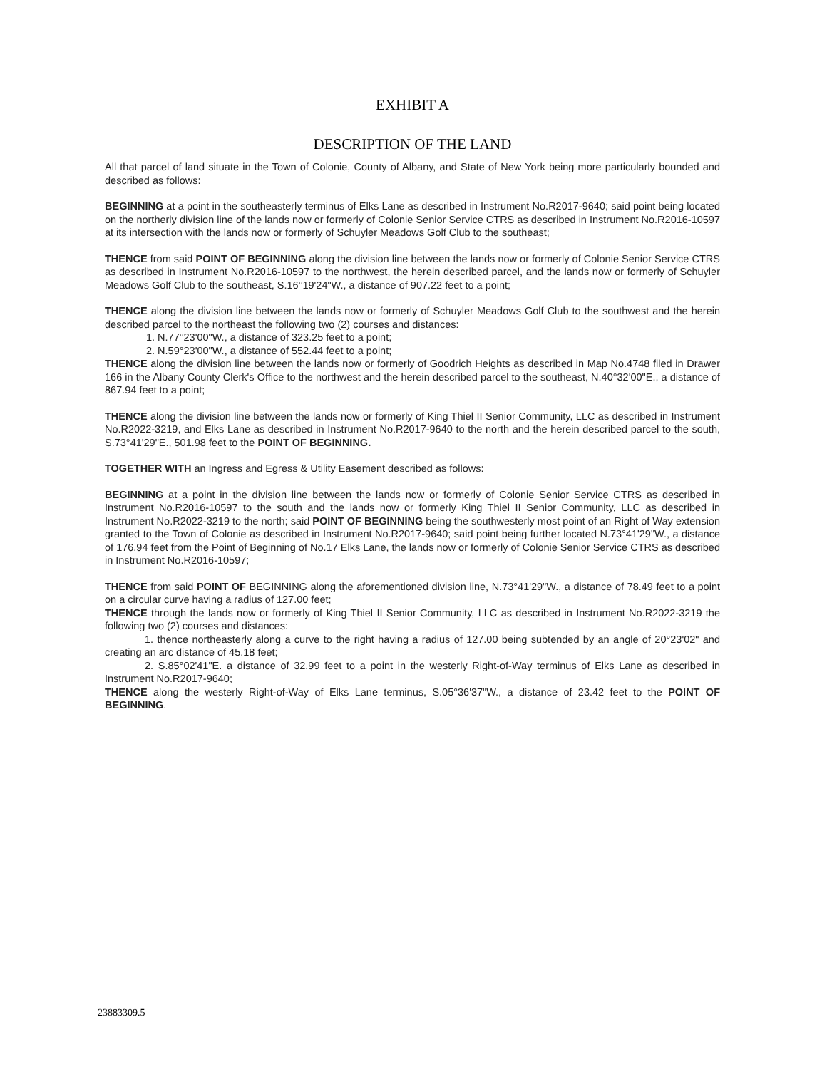EXHIBIT A
DESCRIPTION OF THE LAND
All that parcel of land situate in the Town of Colonie, County of Albany, and State of New York being more particularly bounded and described as follows:
BEGINNING at a point in the southeasterly terminus of Elks Lane as described in Instrument No.R2017-9640; said point being located on the northerly division line of the lands now or formerly of Colonie Senior Service CTRS as described in Instrument No.R2016-10597 at its intersection with the lands now or formerly of Schuyler Meadows Golf Club to the southeast;
THENCE from said POINT OF BEGINNING along the division line between the lands now or formerly of Colonie Senior Service CTRS as described in Instrument No.R2016-10597 to the northwest, the herein described parcel, and the lands now or formerly of Schuyler Meadows Golf Club to the southeast, S.16°19'24"W., a distance of 907.22 feet to a point;
THENCE along the division line between the lands now or formerly of Schuyler Meadows Golf Club to the southwest and the herein described parcel to the northeast the following two (2) courses and distances:
1. N.77°23'00"W., a distance of 323.25 feet to a point;
2. N.59°23'00"W., a distance of 552.44 feet to a point;
THENCE along the division line between the lands now or formerly of Goodrich Heights as described in Map No.4748 filed in Drawer 166 in the Albany County Clerk's Office to the northwest and the herein described parcel to the southeast, N.40°32'00"E., a distance of 867.94 feet to a point;
THENCE along the division line between the lands now or formerly of King Thiel II Senior Community, LLC as described in Instrument No.R2022-3219, and Elks Lane as described in Instrument No.R2017-9640 to the north and the herein described parcel to the south, S.73°41'29"E., 501.98 feet to the POINT OF BEGINNING.
TOGETHER WITH an Ingress and Egress & Utility Easement described as follows:
BEGINNING at a point in the division line between the lands now or formerly of Colonie Senior Service CTRS as described in Instrument No.R2016-10597 to the south and the lands now or formerly King Thiel II Senior Community, LLC as described in Instrument No.R2022-3219 to the north; said POINT OF BEGINNING being the southwesterly most point of an Right of Way extension granted to the Town of Colonie as described in Instrument No.R2017-9640; said point being further located N.73°41'29"W., a distance of 176.94 feet from the Point of Beginning of No.17 Elks Lane, the lands now or formerly of Colonie Senior Service CTRS as described in Instrument No.R2016-10597;
THENCE from said POINT OF BEGINNING along the aforementioned division line, N.73°41'29"W., a distance of 78.49 feet to a point on a circular curve having a radius of 127.00 feet;
THENCE through the lands now or formerly of King Thiel II Senior Community, LLC as described in Instrument No.R2022-3219 the following two (2) courses and distances:
1. thence northeasterly along a curve to the right having a radius of 127.00 being subtended by an angle of 20°23'02" and creating an arc distance of 45.18 feet;
2. S.85°02'41"E. a distance of 32.99 feet to a point in the westerly Right-of-Way terminus of Elks Lane as described in Instrument No.R2017-9640;
THENCE along the westerly Right-of-Way of Elks Lane terminus, S.05°36'37"W., a distance of 23.42 feet to the POINT OF BEGINNING.
23883309.5